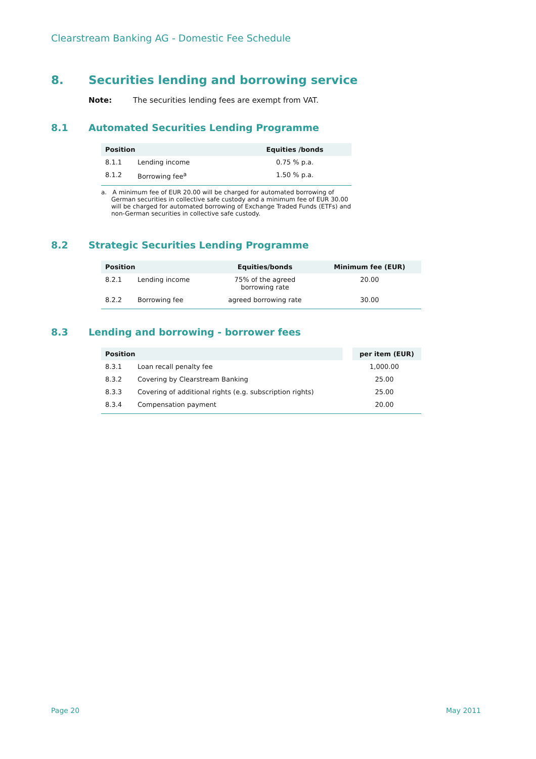Clearstream Banking AG - Domestic Fee Schedule
8. Securities lending and borrowing service
Note: The securities lending fees are exempt from VAT.
8.1 Automated Securities Lending Programme
| Position | | Equities /bonds |
| --- | --- | --- |
| 8.1.1 | Lending income | 0.75 % p.a. |
| 8.1.2 | Borrowing fee<sup>a</sup> | 1.50 % p.a. |
a. A minimum fee of EUR 20.00 will be charged for automated borrowing of German securities in collective safe custody and a minimum fee of EUR 30.00 will be charged for automated borrowing of Exchange Traded Funds (ETFs) and non-German securities in collective safe custody.
8.2 Strategic Securities Lending Programme
| Position | | Equities/bonds | Minimum fee (EUR) |
| --- | --- | --- | --- |
| 8.2.1 | Lending income | 75% of the agreed borrowing rate | 20.00 |
| 8.2.2 | Borrowing fee | agreed borrowing rate | 30.00 |
8.3 Lending and borrowing - borrower fees
| Position | | per item (EUR) |
| --- | --- | --- |
| 8.3.1 | Loan recall penalty fee | 1,000.00 |
| 8.3.2 | Covering by Clearstream Banking | 25.00 |
| 8.3.3 | Covering of additional rights (e.g. subscription rights) | 25.00 |
| 8.3.4 | Compensation payment | 20.00 |
Page 20 May 2011